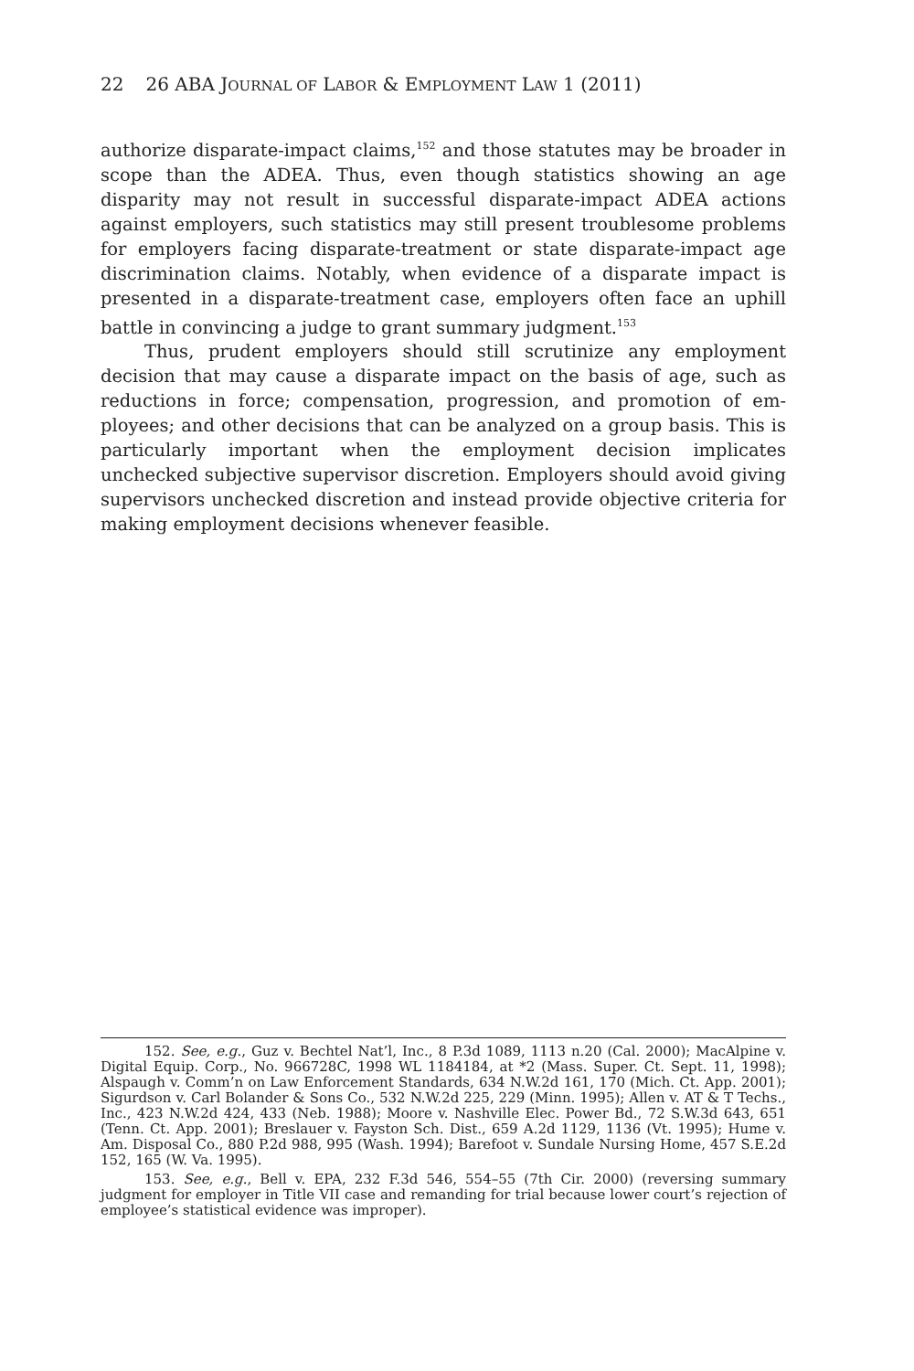22 26 ABA JOURNAL OF LABOR & EMPLOYMENT LAW 1 (2011)
authorize disparate-impact claims,<sup>152</sup> and those statutes may be broader in scope than the ADEA. Thus, even though statistics showing an age disparity may not result in successful disparate-impact ADEA actions against employers, such statistics may still present trouble­some problems for employers facing disparate-treatment or state disparate-impact age discrimination claims. Notably, when evidence of a disparate impact is presented in a disparate-treatment case, em­ployers often face an uphill battle in convincing a judge to grant sum­mary judgment.<sup>153</sup>
Thus, prudent employers should still scrutinize any employment decision that may cause a disparate impact on the basis of age, such as reductions in force; compensation, progression, and promotion of em­ployees; and other decisions that can be analyzed on a group basis. This is particularly important when the employment decision implicates unchecked subjective supervisor discretion. Employers should avoid giving supervisors unchecked discretion and instead provide objective criteria for making employment decisions whenever feasible.
152. See, e.g., Guz v. Bechtel Nat’l, Inc., 8 P.3d 1089, 1113 n.20 (Cal. 2000); Mac­Alpine v. Digital Equip. Corp., No. 966728C, 1998 WL 1184184, at *2 (Mass. Super. Ct. Sept. 11, 1998); Alspaugh v. Comm’n on Law Enforcement Standards, 634 N.W.2d 161, 170 (Mich. Ct. App. 2001); Sigurdson v. Carl Bolander & Sons Co., 532 N.W.2d 225, 229 (Minn. 1995); Allen v. AT & T Techs., Inc., 423 N.W.2d 424, 433 (Neb. 1988); Moore v. Nashville Elec. Power Bd., 72 S.W.3d 643, 651 (Tenn. Ct. App. 2001); Breslauer v. Fayston Sch. Dist., 659 A.2d 1129, 1136 (Vt. 1995); Hume v. Am. Disposal Co., 880 P.2d 988, 995 (Wash. 1994); Barefoot v. Sundale Nursing Home, 457 S.E.2d 152, 165 (W. Va. 1995).
153. See, e.g., Bell v. EPA, 232 F.3d 546, 554–55 (7th Cir. 2000) (reversing summary judgment for employer in Title VII case and remanding for trial because lower court’s rejection of employee’s statistical evidence was improper).